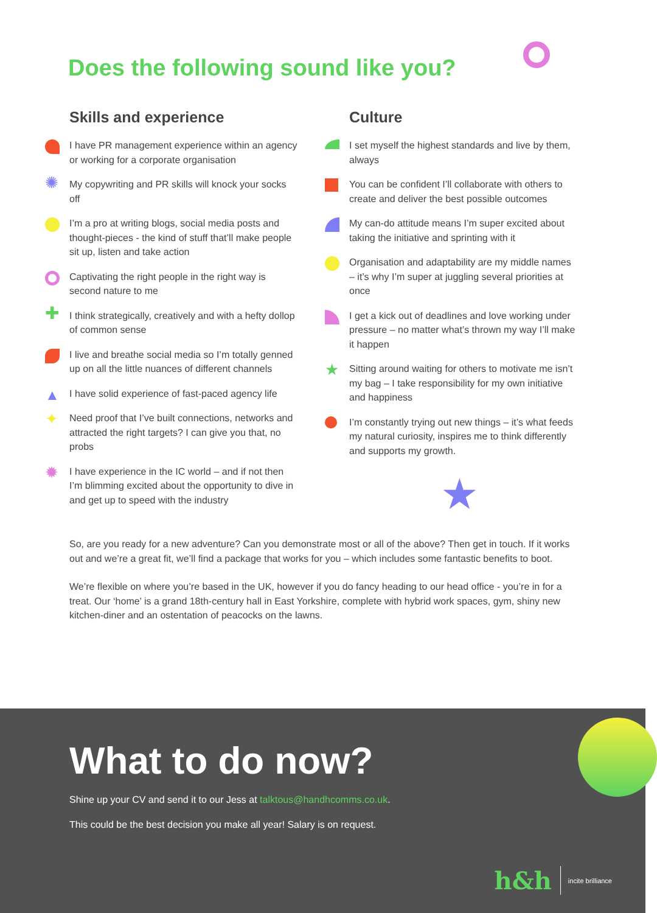Does the following sound like you?
Skills and experience
I have PR management experience within an agency or working for a corporate organisation
✺
My copywriting and PR skills will knock your socks off
I’m a pro at writing blogs, social media posts and thought-pieces - the kind of stuff that’ll make people sit up, listen and take action
Captivating the right people in the right way is second nature to me
✚
I think strategically, creatively and with a hefty dollop of common sense
I live and breathe social media so I’m totally genned up on all the little nuances of different channels
▲
I have solid experience of fast-paced agency life
✦
Need proof that I’ve built connections, networks and attracted the right targets? I can give you that, no probs
✹
I have experience in the IC world – and if not then I’m blimming excited about the opportunity to dive in and get up to speed with the industry
Culture
I set myself the highest standards and live by them, always
You can be confident I’ll collaborate with others to create and deliver the best possible outcomes
My can-do attitude means I’m super excited about taking the initiative and sprinting with it
Organisation and adaptability are my middle names – it’s why I’m super at juggling several priorities at once
I get a kick out of deadlines and love working under pressure – no matter what’s thrown my way I’ll make it happen
★
Sitting around waiting for others to motivate me isn’t my bag – I take responsibility for my own initiative and happiness
I’m constantly trying out new things – it’s what feeds my natural curiosity, inspires me to think differently and supports my growth.
★
So, are you ready for a new adventure? Can you demonstrate most or all of the above? Then get in touch. If it works out and we’re a great fit, we’ll find a package that works for you – which includes some fantastic benefits to boot.
We’re flexible on where you’re based in the UK, however if you do fancy heading to our head office - you’re in for a treat. Our ‘home’ is a grand 18th-century hall in East Yorkshire, complete with hybrid work spaces, gym, shiny new kitchen-diner and an ostentation of peacocks on the lawns.
What to do now?
Shine up your CV and send it to our Jess at talktous@handhcomms.co.uk.
This could be the best decision you make all year! Salary is on request.
h&h incite brilliance